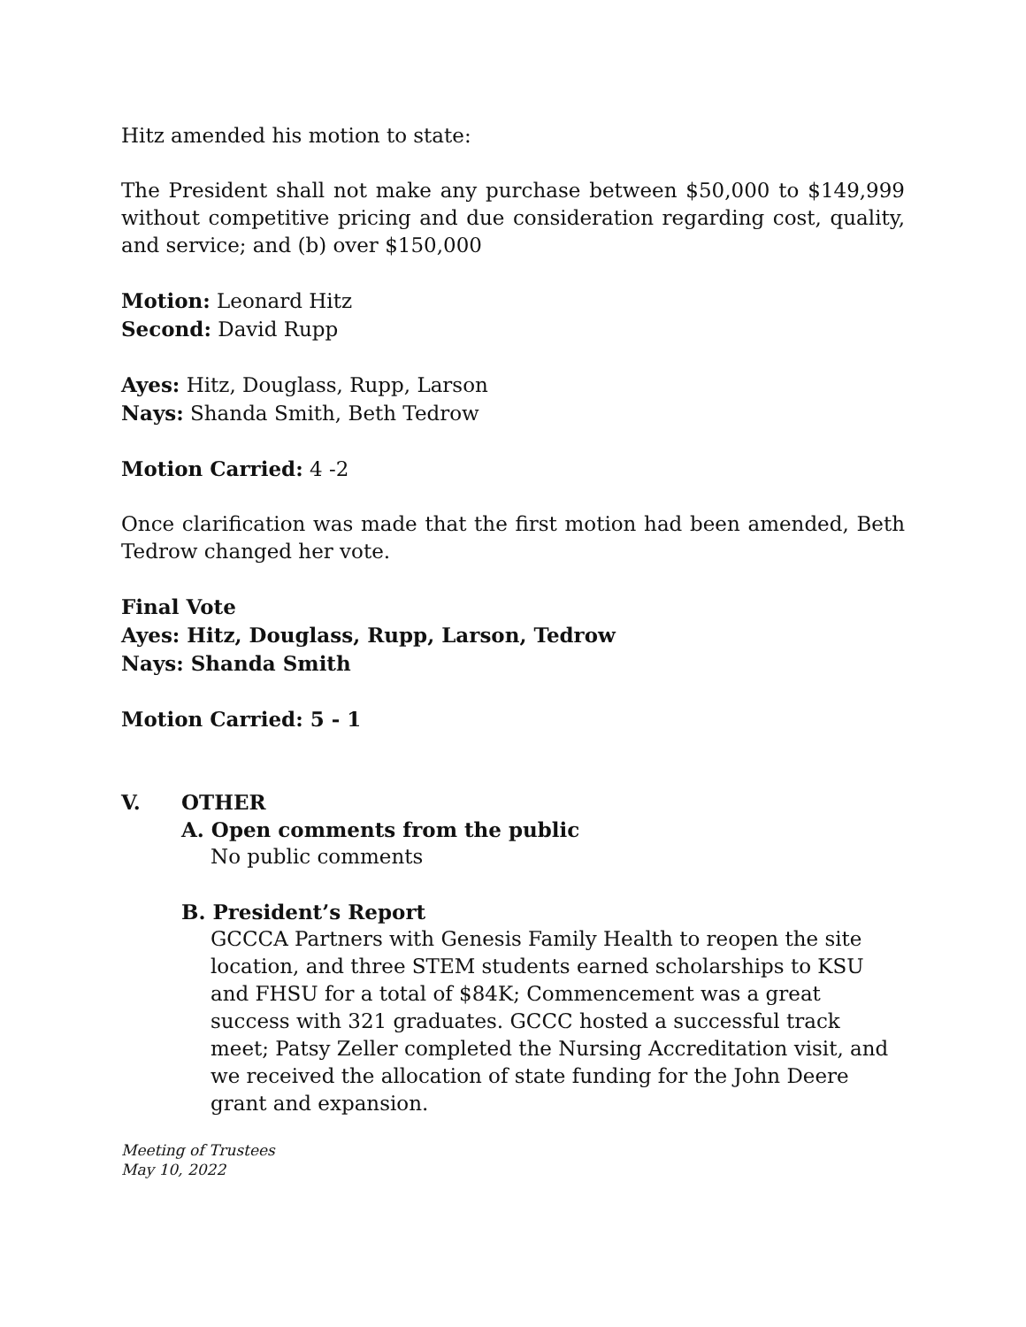Hitz amended his motion to state:
The President shall not make any purchase between $50,000 to $149,999 without competitive pricing and due consideration regarding cost, quality, and service; and (b) over $150,000
Motion: Leonard Hitz
Second: David Rupp
Ayes: Hitz, Douglass, Rupp, Larson
Nays: Shanda Smith, Beth Tedrow
Motion Carried: 4 -2
Once clarification was made that the first motion had been amended, Beth Tedrow changed her vote.
Final Vote
Ayes: Hitz, Douglass, Rupp, Larson, Tedrow
Nays: Shanda Smith
Motion Carried: 5 - 1
V. OTHER
A. Open comments from the public
No public comments
B. President’s Report
GCCCA Partners with Genesis Family Health to reopen the site location, and three STEM students earned scholarships to KSU and FHSU for a total of $84K; Commencement was a great success with 321 graduates. GCCC hosted a successful track meet; Patsy Zeller completed the Nursing Accreditation visit, and we received the allocation of state funding for the John Deere grant and expansion.
Meeting of Trustees
May 10, 2022